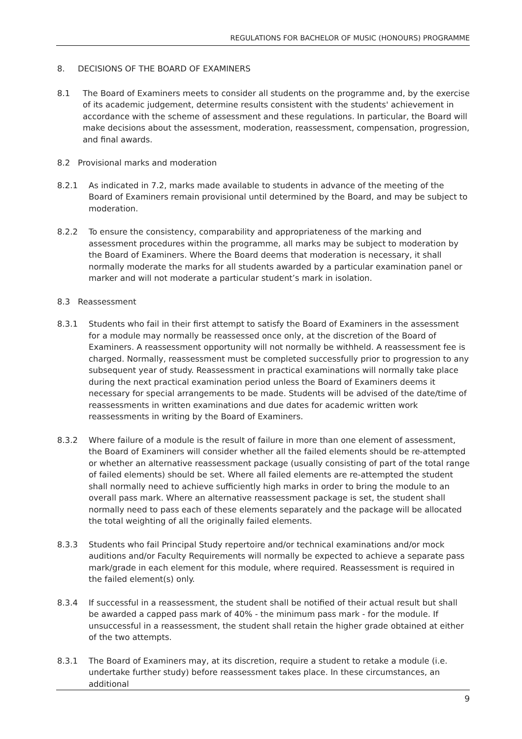REGULATIONS FOR BACHELOR OF MUSIC (HONOURS) PROGRAMME
8. DECISIONS OF THE BOARD OF EXAMINERS
8.1 The Board of Examiners meets to consider all students on the programme and, by the exercise of its academic judgement, determine results consistent with the students' achievement in accordance with the scheme of assessment and these regulations. In particular, the Board will make decisions about the assessment, moderation, reassessment, compensation, progression, and final awards.
8.2 Provisional marks and moderation
8.2.1 As indicated in 7.2, marks made available to students in advance of the meeting of the Board of Examiners remain provisional until determined by the Board, and may be subject to moderation.
8.2.2 To ensure the consistency, comparability and appropriateness of the marking and assessment procedures within the programme, all marks may be subject to moderation by the Board of Examiners. Where the Board deems that moderation is necessary, it shall normally moderate the marks for all students awarded by a particular examination panel or marker and will not moderate a particular student’s mark in isolation.
8.3 Reassessment
8.3.1 Students who fail in their first attempt to satisfy the Board of Examiners in the assessment for a module may normally be reassessed once only, at the discretion of the Board of Examiners. A reassessment opportunity will not normally be withheld. A reassessment fee is charged. Normally, reassessment must be completed successfully prior to progression to any subsequent year of study. Reassessment in practical examinations will normally take place during the next practical examination period unless the Board of Examiners deems it necessary for special arrangements to be made. Students will be advised of the date/time of reassessments in written examinations and due dates for academic written work reassessments in writing by the Board of Examiners.
8.3.2 Where failure of a module is the result of failure in more than one element of assessment, the Board of Examiners will consider whether all the failed elements should be re-attempted or whether an alternative reassessment package (usually consisting of part of the total range of failed elements) should be set. Where all failed elements are re-attempted the student shall normally need to achieve sufficiently high marks in order to bring the module to an overall pass mark. Where an alternative reassessment package is set, the student shall normally need to pass each of these elements separately and the package will be allocated the total weighting of all the originally failed elements.
8.3.3 Students who fail Principal Study repertoire and/or technical examinations and/or mock auditions and/or Faculty Requirements will normally be expected to achieve a separate pass mark/grade in each element for this module, where required. Reassessment is required in the failed element(s) only.
8.3.4 If successful in a reassessment, the student shall be notified of their actual result but shall be awarded a capped pass mark of 40% - the minimum pass mark - for the module. If unsuccessful in a reassessment, the student shall retain the higher grade obtained at either of the two attempts.
8.3.1 The Board of Examiners may, at its discretion, require a student to retake a module (i.e. undertake further study) before reassessment takes place. In these circumstances, an additional
9